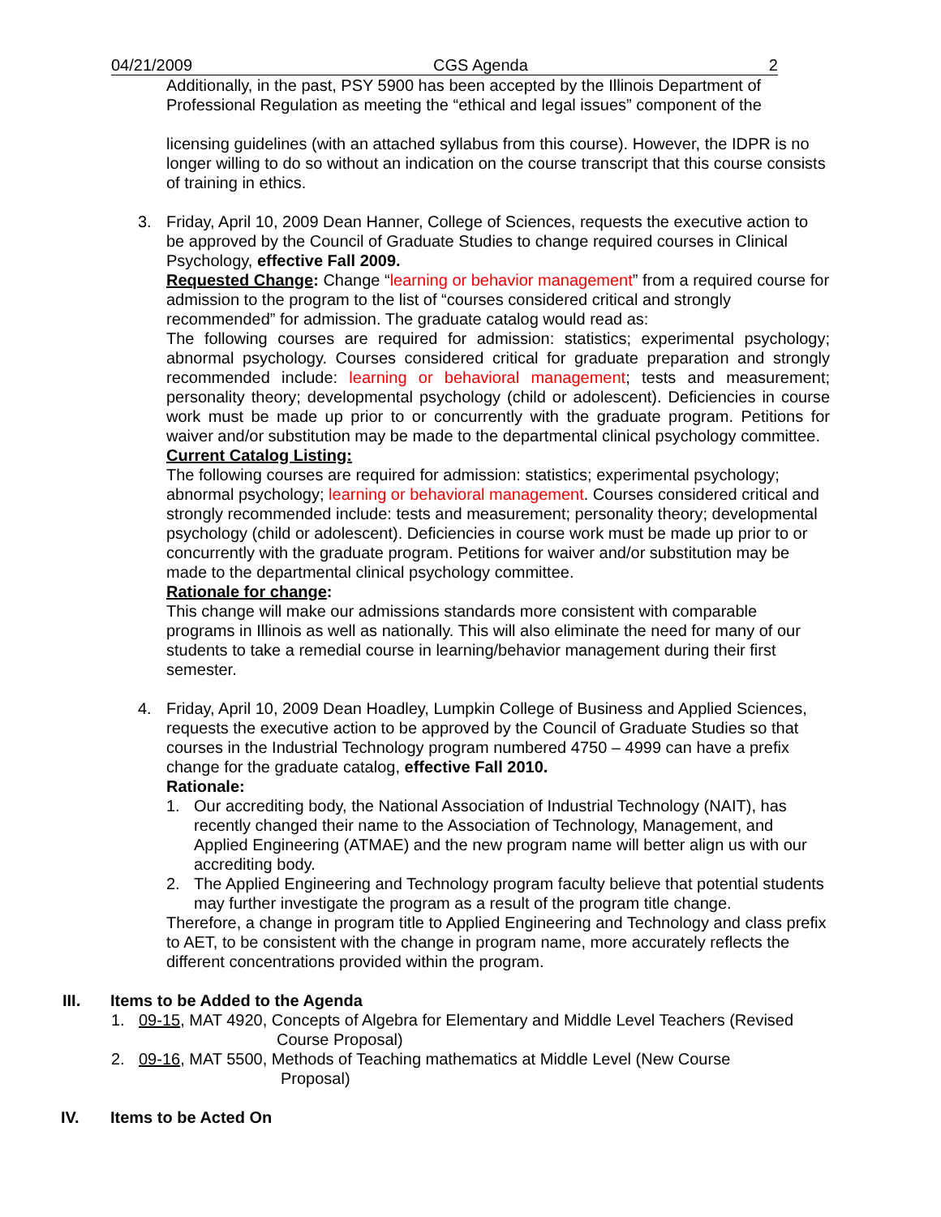04/21/2009 CGS Agenda 2
Additionally, in the past, PSY 5900 has been accepted by the Illinois Department of Professional Regulation as meeting the “ethical and legal issues” component of the
licensing guidelines (with an attached syllabus from this course). However, the IDPR is no longer willing to do so without an indication on the course transcript that this course consists of training in ethics.
3. Friday, April 10, 2009 Dean Hanner, College of Sciences, requests the executive action to be approved by the Council of Graduate Studies to change required courses in Clinical Psychology, effective Fall 2009.
Requested Change: Change “learning or behavior management” from a required course for admission to the program to the list of “courses considered critical and strongly recommended” for admission. The graduate catalog would read as:
The following courses are required for admission: statistics; experimental psychology; abnormal psychology. Courses considered critical for graduate preparation and strongly recommended include: learning or behavioral management; tests and measurement; personality theory; developmental psychology (child or adolescent). Deficiencies in course work must be made up prior to or concurrently with the graduate program. Petitions for waiver and/or substitution may be made to the departmental clinical psychology committee.
Current Catalog Listing:
The following courses are required for admission: statistics; experimental psychology; abnormal psychology; learning or behavioral management. Courses considered critical and strongly recommended include: tests and measurement; personality theory; developmental psychology (child or adolescent). Deficiencies in course work must be made up prior to or concurrently with the graduate program. Petitions for waiver and/or substitution may be made to the departmental clinical psychology committee.
Rationale for change:
This change will make our admissions standards more consistent with comparable programs in Illinois as well as nationally. This will also eliminate the need for many of our students to take a remedial course in learning/behavior management during their first semester.
4. Friday, April 10, 2009 Dean Hoadley, Lumpkin College of Business and Applied Sciences, requests the executive action to be approved by the Council of Graduate Studies so that courses in the Industrial Technology program numbered 4750 – 4999 can have a prefix change for the graduate catalog, effective Fall 2010.
Rationale:
1. Our accrediting body, the National Association of Industrial Technology (NAIT), has recently changed their name to the Association of Technology, Management, and Applied Engineering (ATMAE) and the new program name will better align us with our accrediting body.
2. The Applied Engineering and Technology program faculty believe that potential students may further investigate the program as a result of the program title change.
Therefore, a change in program title to Applied Engineering and Technology and class prefix to AET, to be consistent with the change in program name, more accurately reflects the different concentrations provided within the program.
III. Items to be Added to the Agenda
1. 09-15, MAT 4920, Concepts of Algebra for Elementary and Middle Level Teachers (Revised
Course Proposal)
2. 09-16, MAT 5500, Methods of Teaching mathematics at Middle Level (New Course
Proposal)
IV. Items to be Acted On